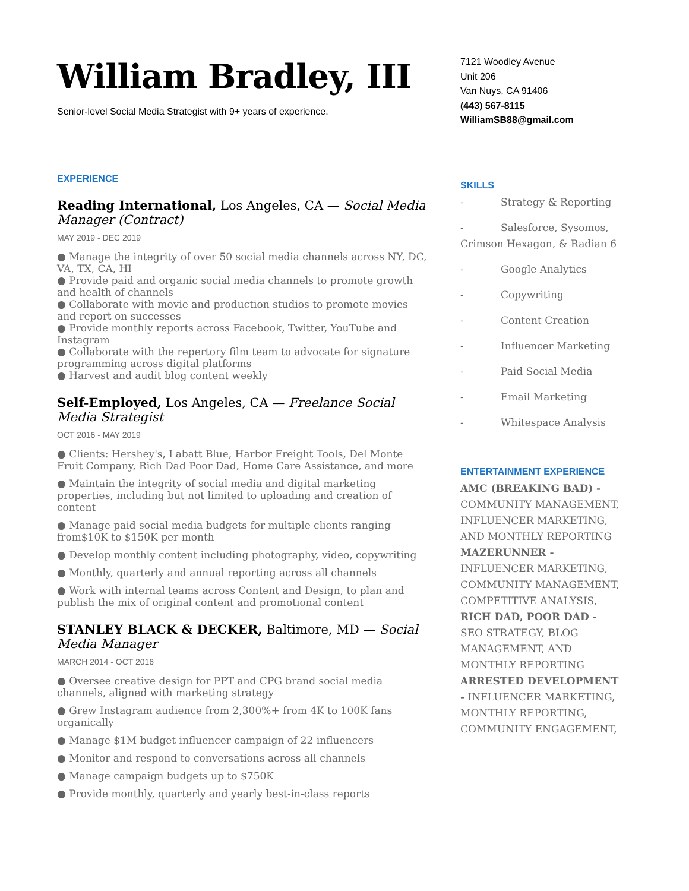William Bradley, III
Senior-level Social Media Strategist with 9+ years of experience.
EXPERIENCE
Reading International, Los Angeles, CA — Social Media Manager (Contract)
MAY 2019 - DEC 2019
● Manage the integrity of over 50 social media channels across NY, DC, VA, TX, CA, HI
● Provide paid and organic social media channels to promote growth and health of channels
● Collaborate with movie and production studios to promote movies and report on successes
● Provide monthly reports across Facebook, Twitter, YouTube and Instagram
● Collaborate with the repertory film team to advocate for signature programming across digital platforms
● Harvest and audit blog content weekly
Self-Employed, Los Angeles, CA — Freelance Social Media Strategist
OCT 2016 - MAY 2019
● Clients: Hershey's, Labatt Blue, Harbor Freight Tools, Del Monte Fruit Company, Rich Dad Poor Dad, Home Care Assistance, and more
● Maintain the integrity of social media and digital marketing properties, including but not limited to uploading and creation of content
● Manage paid social media budgets for multiple clients ranging from$10K to $150K per month
● Develop monthly content including photography, video, copywriting
● Monthly, quarterly and annual reporting across all channels
● Work with internal teams across Content and Design, to plan and publish the mix of original content and promotional content
STANLEY BLACK & DECKER, Baltimore, MD — Social Media Manager
MARCH 2014 - OCT 2016
● Oversee creative design for PPT and CPG brand social media channels, aligned with marketing strategy
● Grew Instagram audience from 2,300%+ from 4K to 100K fans organically
● Manage $1M budget influencer campaign of 22 influencers
● Monitor and respond to conversations across all channels
● Manage campaign budgets up to $750K
● Provide monthly, quarterly and yearly best-in-class reports
7121 Woodley Avenue
Unit 206
Van Nuys, CA 91406
(443) 567-8115
WilliamSB88@gmail.com
SKILLS
- Strategy & Reporting
- Salesforce, Sysomos, Crimson Hexagon, & Radian 6
- Google Analytics
- Copywriting
- Content Creation
- Influencer Marketing
- Paid Social Media
- Email Marketing
- Whitespace Analysis
ENTERTAINMENT EXPERIENCE
AMC (BREAKING BAD) - COMMUNITY MANAGEMENT, INFLUENCER MARKETING, AND MONTHLY REPORTING MAZERUNNER - INFLUENCER MARKETING, COMMUNITY MANAGEMENT, COMPETITIVE ANALYSIS, RICH DAD, POOR DAD - SEO STRATEGY, BLOG MANAGEMENT, AND MONTHLY REPORTING ARRESTED DEVELOPMENT - INFLUENCER MARKETING, MONTHLY REPORTING, COMMUNITY ENGAGEMENT,